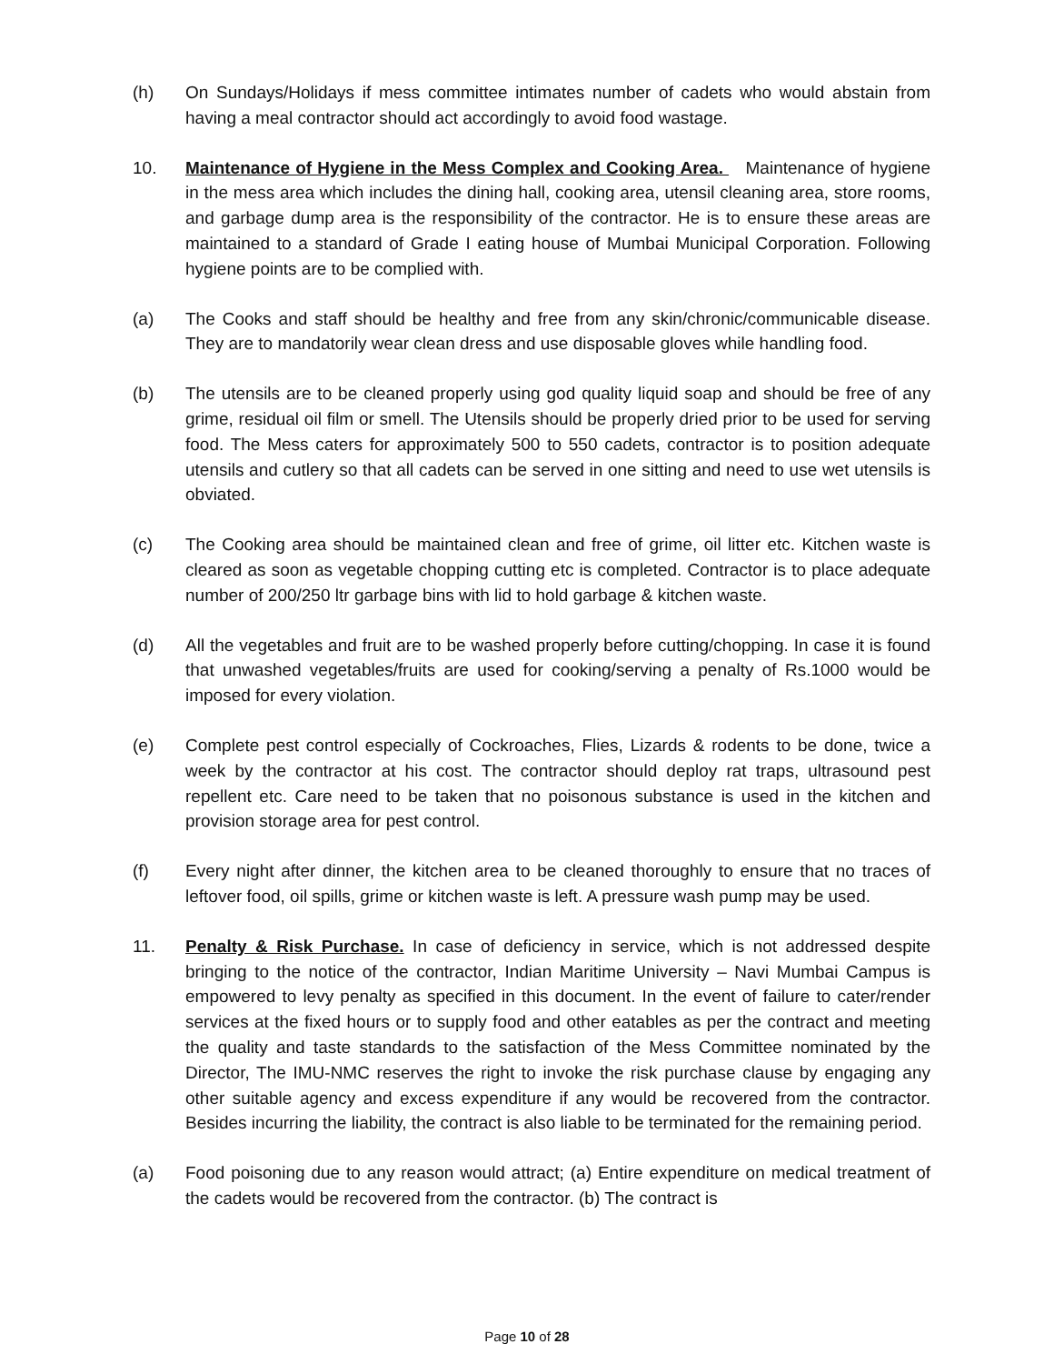(h) On Sundays/Holidays if mess committee intimates number of cadets who would abstain from having a meal contractor should act accordingly to avoid food wastage.
10. Maintenance of Hygiene in the Mess Complex and Cooking Area. Maintenance of hygiene in the mess area which includes the dining hall, cooking area, utensil cleaning area, store rooms, and garbage dump area is the responsibility of the contractor. He is to ensure these areas are maintained to a standard of Grade I eating house of Mumbai Municipal Corporation. Following hygiene points are to be complied with.
(a) The Cooks and staff should be healthy and free from any skin/chronic/communicable disease. They are to mandatorily wear clean dress and use disposable gloves while handling food.
(b) The utensils are to be cleaned properly using god quality liquid soap and should be free of any grime, residual oil film or smell. The Utensils should be properly dried prior to be used for serving food. The Mess caters for approximately 500 to 550 cadets, contractor is to position adequate utensils and cutlery so that all cadets can be served in one sitting and need to use wet utensils is obviated.
(c) The Cooking area should be maintained clean and free of grime, oil litter etc. Kitchen waste is cleared as soon as vegetable chopping cutting etc is completed. Contractor is to place adequate number of 200/250 ltr garbage bins with lid to hold garbage & kitchen waste.
(d) All the vegetables and fruit are to be washed properly before cutting/chopping. In case it is found that unwashed vegetables/fruits are used for cooking/serving a penalty of Rs.1000 would be imposed for every violation.
(e) Complete pest control especially of Cockroaches, Flies, Lizards & rodents to be done, twice a week by the contractor at his cost. The contractor should deploy rat traps, ultrasound pest repellent etc. Care need to be taken that no poisonous substance is used in the kitchen and provision storage area for pest control.
(f) Every night after dinner, the kitchen area to be cleaned thoroughly to ensure that no traces of leftover food, oil spills, grime or kitchen waste is left. A pressure wash pump may be used.
11. Penalty & Risk Purchase. In case of deficiency in service, which is not addressed despite bringing to the notice of the contractor, Indian Maritime University – Navi Mumbai Campus is empowered to levy penalty as specified in this document. In the event of failure to cater/render services at the fixed hours or to supply food and other eatables as per the contract and meeting the quality and taste standards to the satisfaction of the Mess Committee nominated by the Director, The IMU-NMC reserves the right to invoke the risk purchase clause by engaging any other suitable agency and excess expenditure if any would be recovered from the contractor. Besides incurring the liability, the contract is also liable to be terminated for the remaining period.
(a) Food poisoning due to any reason would attract; (a) Entire expenditure on medical treatment of the cadets would be recovered from the contractor. (b) The contract is
Page 10 of 28